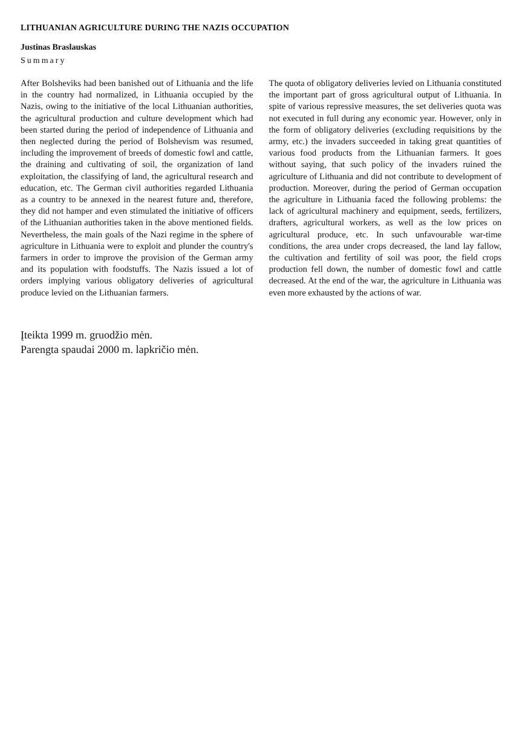LITHUANIAN AGRICULTURE DURING THE NAZIS OCCUPATION
Justinas Braslauskas
Summary
After Bolsheviks had been banished out of Lithuania and the life in the country had normalized, in Lithuania occupied by the Nazis, owing to the initiative of the local Lithuanian authorities, the agricultural production and culture development which had been started during the period of independence of Lithuania and then neglected during the period of Bolshevism was resumed, including the improvement of breeds of domestic fowl and cattle, the draining and cultivating of soil, the organization of land exploitation, the classifying of land, the agricultural research and education, etc. The German civil authorities regarded Lithuania as a country to be annexed in the nearest future and, therefore, they did not hamper and even stimulated the initiative of officers of the Lithuanian authorities taken in the above mentioned fields. Nevertheless, the main goals of the Nazi regime in the sphere of agriculture in Lithuania were to exploit and plunder the country's farmers in order to improve the provision of the German army and its population with foodstuffs. The Nazis issued a lot of orders implying various obligatory deliveries of agricultural produce levied on the Lithuanian farmers.
The quota of obligatory deliveries levied on Lithuania constituted the important part of gross agricultural output of Lithuania. In spite of various repressive measures, the set deliveries quota was not executed in full during any economic year. However, only in the form of obligatory deliveries (excluding requisitions by the army, etc.) the invaders succeeded in taking great quantities of various food products from the Lithuanian farmers. It goes without saying, that such policy of the invaders ruined the agriculture of Lithuania and did not contribute to development of production. Moreover, during the period of German occupation the agriculture in Lithuania faced the following problems: the lack of agricultural machinery and equipment, seeds, fertilizers, drafters, agricultural workers, as well as the low prices on agricultural produce, etc. In such unfavourable war-time conditions, the area under crops decreased, the land lay fallow, the cultivation and fertility of soil was poor, the field crops production fell down, the number of domestic fowl and cattle decreased. At the end of the war, the agriculture in Lithuania was even more exhausted by the actions of war.
Įteikta 1999 m. gruodžio mėn.
Parengta spaudai 2000 m. lapkričio mėn.